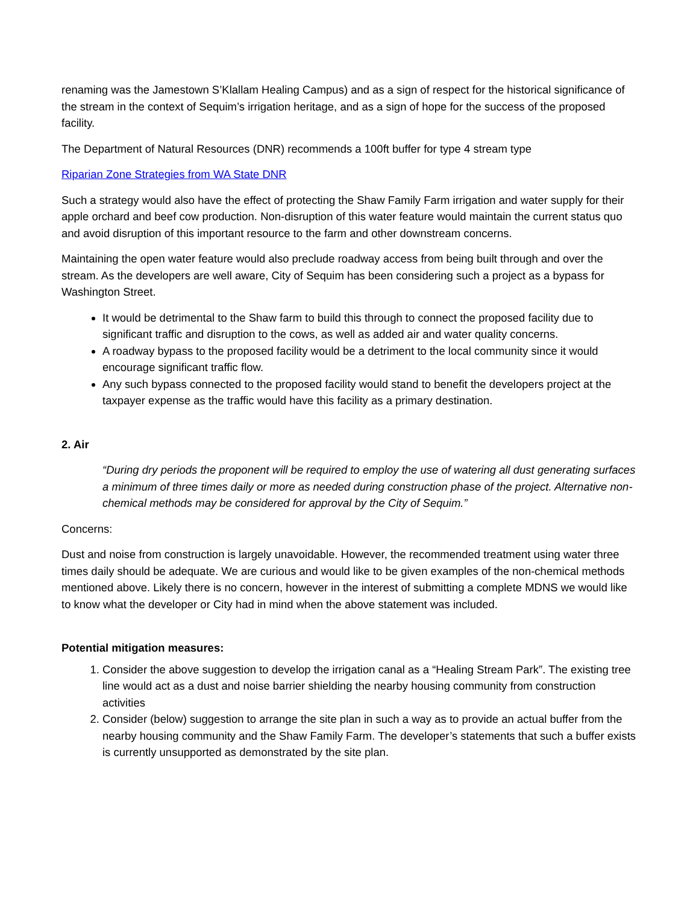renaming was the Jamestown S’Klallam Healing Campus) and as a sign of respect for the historical significance of the stream in the context of Sequim’s irrigation heritage, and as a sign of hope for the success of the proposed facility.
The Department of Natural Resources (DNR) recommends a 100ft buffer for type 4 stream type
Riparian Zone Strategies from WA State DNR
Such a strategy would also have the effect of protecting the Shaw Family Farm irrigation and water supply for their apple orchard and beef cow production. Non-disruption of this water feature would maintain the current status quo and avoid disruption of this important resource to the farm and other downstream concerns.
Maintaining the open water feature would also preclude roadway access from being built through and over the stream. As the developers are well aware, City of Sequim has been considering such a project as a bypass for Washington Street.
It would be detrimental to the Shaw farm to build this through to connect the proposed facility due to significant traffic and disruption to the cows, as well as added air and water quality concerns.
A roadway bypass to the proposed facility would be a detriment to the local community since it would encourage significant traffic flow.
Any such bypass connected to the proposed facility would stand to benefit the developers project at the taxpayer expense as the traffic would have this facility as a primary destination.
2. Air
“During dry periods the proponent will be required to employ the use of watering all dust generating surfaces a minimum of three times daily or more as needed during construction phase of the project. Alternative non-chemical methods may be considered for approval by the City of Sequim.”
Concerns:
Dust and noise from construction is largely unavoidable. However, the recommended treatment using water three times daily should be adequate. We are curious and would like to be given examples of the non-chemical methods mentioned above. Likely there is no concern, however in the interest of submitting a complete MDNS we would like to know what the developer or City had in mind when the above statement was included.
Potential mitigation measures:
1. Consider the above suggestion to develop the irrigation canal as a “Healing Stream Park”. The existing tree line would act as a dust and noise barrier shielding the nearby housing community from construction activities
2. Consider (below) suggestion to arrange the site plan in such a way as to provide an actual buffer from the nearby housing community and the Shaw Family Farm. The developer’s statements that such a buffer exists is currently unsupported as demonstrated by the site plan.